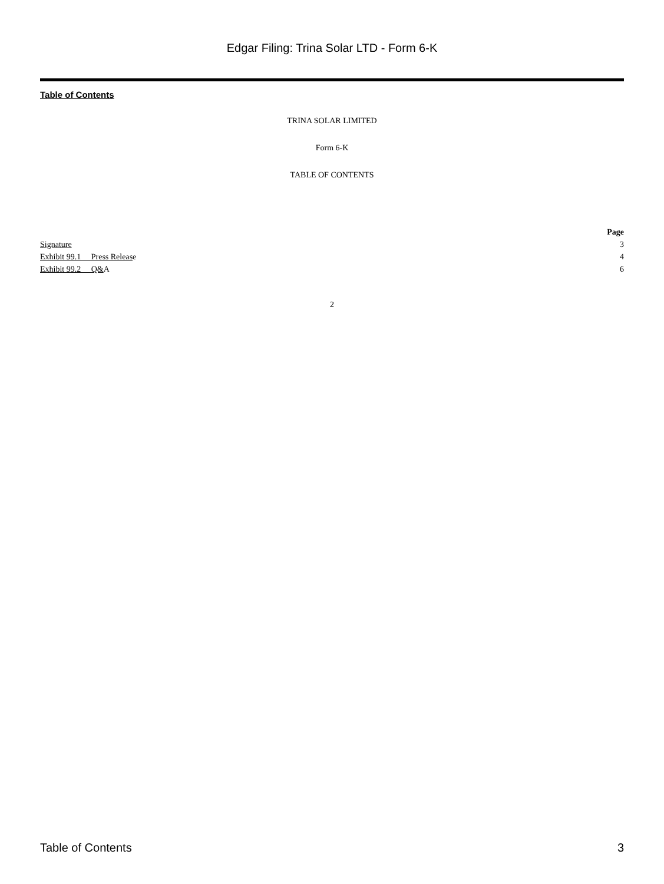Edgar Filing: Trina Solar LTD - Form 6-K
Table of Contents
TRINA SOLAR LIMITED
Form 6-K
TABLE OF CONTENTS
| | Page |
| --- | --- |
| Signature | 3 |
| Exhibit 99.1 Press Releas e | 4 |
| Exhibit 99.2 Q& A | 6 |
2
Table of Contents 3